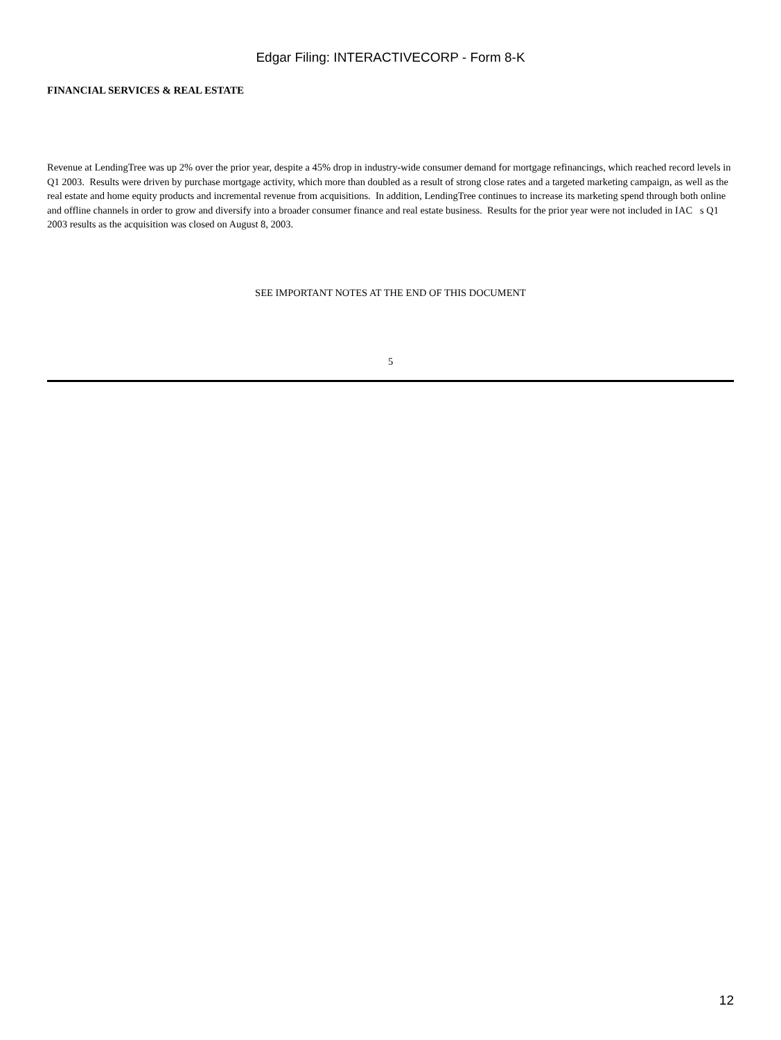Edgar Filing: INTERACTIVECORP - Form 8-K
FINANCIAL SERVICES & REAL ESTATE
Revenue at LendingTree was up 2% over the prior year, despite a 45% drop in industry-wide consumer demand for mortgage refinancings, which reached record levels in Q1 2003. Results were driven by purchase mortgage activity, which more than doubled as a result of strong close rates and a targeted marketing campaign, as well as the real estate and home equity products and incremental revenue from acquisitions. In addition, LendingTree continues to increase its marketing spend through both online and offline channels in order to grow and diversify into a broader consumer finance and real estate business. Results for the prior year were not included in IAC s Q1 2003 results as the acquisition was closed on August 8, 2003.
SEE IMPORTANT NOTES AT THE END OF THIS DOCUMENT
5
12